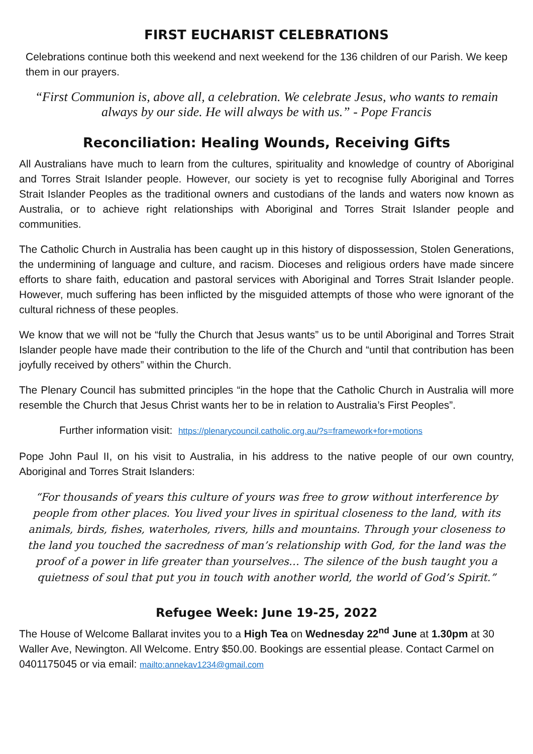FIRST EUCHARIST CELEBRATIONS
Celebrations continue both this weekend and next weekend for the 136 children of our Parish. We keep them in our prayers.
“First Communion is, above all, a celebration. We celebrate Jesus, who wants to remain always by our side. He will always be with us.” - Pope Francis
Reconciliation: Healing Wounds, Receiving Gifts
All Australians have much to learn from the cultures, spirituality and knowledge of country of Aboriginal and Torres Strait Islander people. However, our society is yet to recognise fully Aboriginal and Torres Strait Islander Peoples as the traditional owners and custodians of the lands and waters now known as Australia, or to achieve right relationships with Aboriginal and Torres Strait Islander people and communities.
The Catholic Church in Australia has been caught up in this history of dispossession, Stolen Generations, the undermining of language and culture, and racism. Dioceses and religious orders have made sincere efforts to share faith, education and pastoral services with Aboriginal and Torres Strait Islander people. However, much suffering has been inflicted by the misguided attempts of those who were ignorant of the cultural richness of these peoples.
We know that we will not be “fully the Church that Jesus wants” us to be until Aboriginal and Torres Strait Islander people have made their contribution to the life of the Church and “until that contribution has been joyfully received by others” within the Church.
The Plenary Council has submitted principles “in the hope that the Catholic Church in Australia will more resemble the Church that Jesus Christ wants her to be in relation to Australia’s First Peoples”.
Further information visit: https://plenarycouncil.catholic.org.au/?s=framework+for+motions
Pope John Paul II, on his visit to Australia, in his address to the native people of our own country, Aboriginal and Torres Strait Islanders:
“For thousands of years this culture of yours was free to grow without interference by people from other places. You lived your lives in spiritual closeness to the land, with its animals, birds, fishes, waterholes, rivers, hills and mountains. Through your closeness to the land you touched the sacredness of man’s relationship with God, for the land was the proof of a power in life greater than yourselves… The silence of the bush taught you a quietness of soul that put you in touch with another world, the world of God’s Spirit.”
Refugee Week: June 19-25, 2022
The House of Welcome Ballarat invites you to a High Tea on Wednesday 22<sup>nd</sup> June at 1.30pm at 30 Waller Ave, Newington. All Welcome. Entry $50.00. Bookings are essential please. Contact Carmel on 0401175045 or via email: mailto:annekav1234@gmail.com